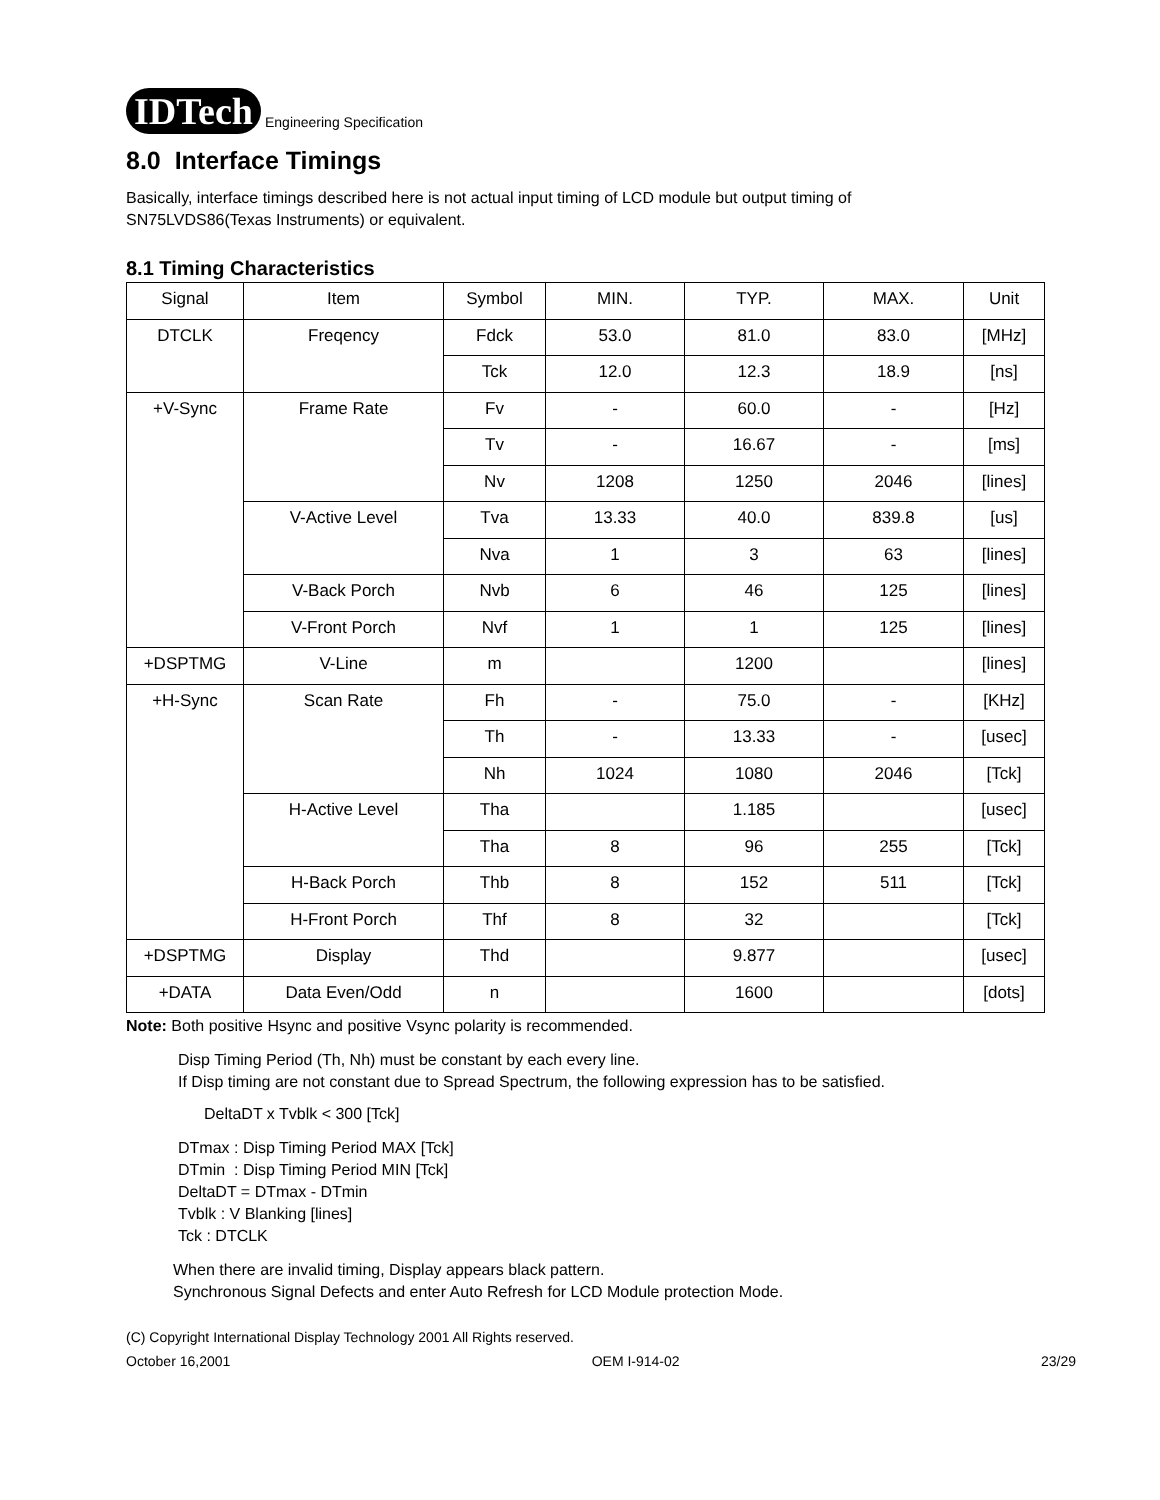IDTech Engineering Specification
8.0 Interface Timings
Basically, interface timings described here is not actual input timing of LCD module but output timing of
SN75LVDS86(Texas Instruments) or equivalent.
8.1 Timing Characteristics
| Signal | Item | Symbol | MIN. | TYP. | MAX. | Unit |
| --- | --- | --- | --- | --- | --- | --- |
| DTCLK | Freqency | Fdck | 53.0 | 81.0 | 83.0 | [MHz] |
| | | Tck | 12.0 | 12.3 | 18.9 | [ns] |
| +V-Sync | Frame Rate | Fv | - | 60.0 | - | [Hz] |
| | | Tv | - | 16.67 | - | [ms] |
| | | Nv | 1208 | 1250 | 2046 | [lines] |
| | V-Active Level | Tva | 13.33 | 40.0 | 839.8 | [us] |
| | | Nva | 1 | 3 | 63 | [lines] |
| | V-Back Porch | Nvb | 6 | 46 | 125 | [lines] |
| | V-Front Porch | Nvf | 1 | 1 | 125 | [lines] |
| +DSPTMG | V-Line | m | | 1200 | | [lines] |
| +H-Sync | Scan Rate | Fh | - | 75.0 | - | [KHz] |
| | | Th | - | 13.33 | - | [usec] |
| | | Nh | 1024 | 1080 | 2046 | [Tck] |
| | H-Active Level | Tha | | 1.185 | | [usec] |
| | | Tha | 8 | 96 | 255 | [Tck] |
| | H-Back Porch | Thb | 8 | 152 | 511 | [Tck] |
| | H-Front Porch | Thf | 8 | 32 | | [Tck] |
| +DSPTMG | Display | Thd | | 9.877 | | [usec] |
| +DATA | Data Even/Odd | n | | 1600 | | [dots] |
Note: Both positive Hsync and positive Vsync polarity is recommended.
Disp Timing Period (Th, Nh) must be constant by each every line.
If Disp timing are not constant due to Spread Spectrum, the following expression has to be satisfied.
DeltaDT x Tvblk < 300 [Tck]
DTmax : Disp Timing Period MAX [Tck]
DTmin : Disp Timing Period MIN [Tck]
DeltaDT = DTmax - DTmin
Tvblk : V Blanking [lines]
Tck : DTCLK
When there are invalid timing, Display appears black pattern.
Synchronous Signal Defects and enter Auto Refresh for LCD Module protection Mode.
(C) Copyright International Display Technology 2001 All Rights reserved.
October 16,2001 OEM I-914-02 23/29